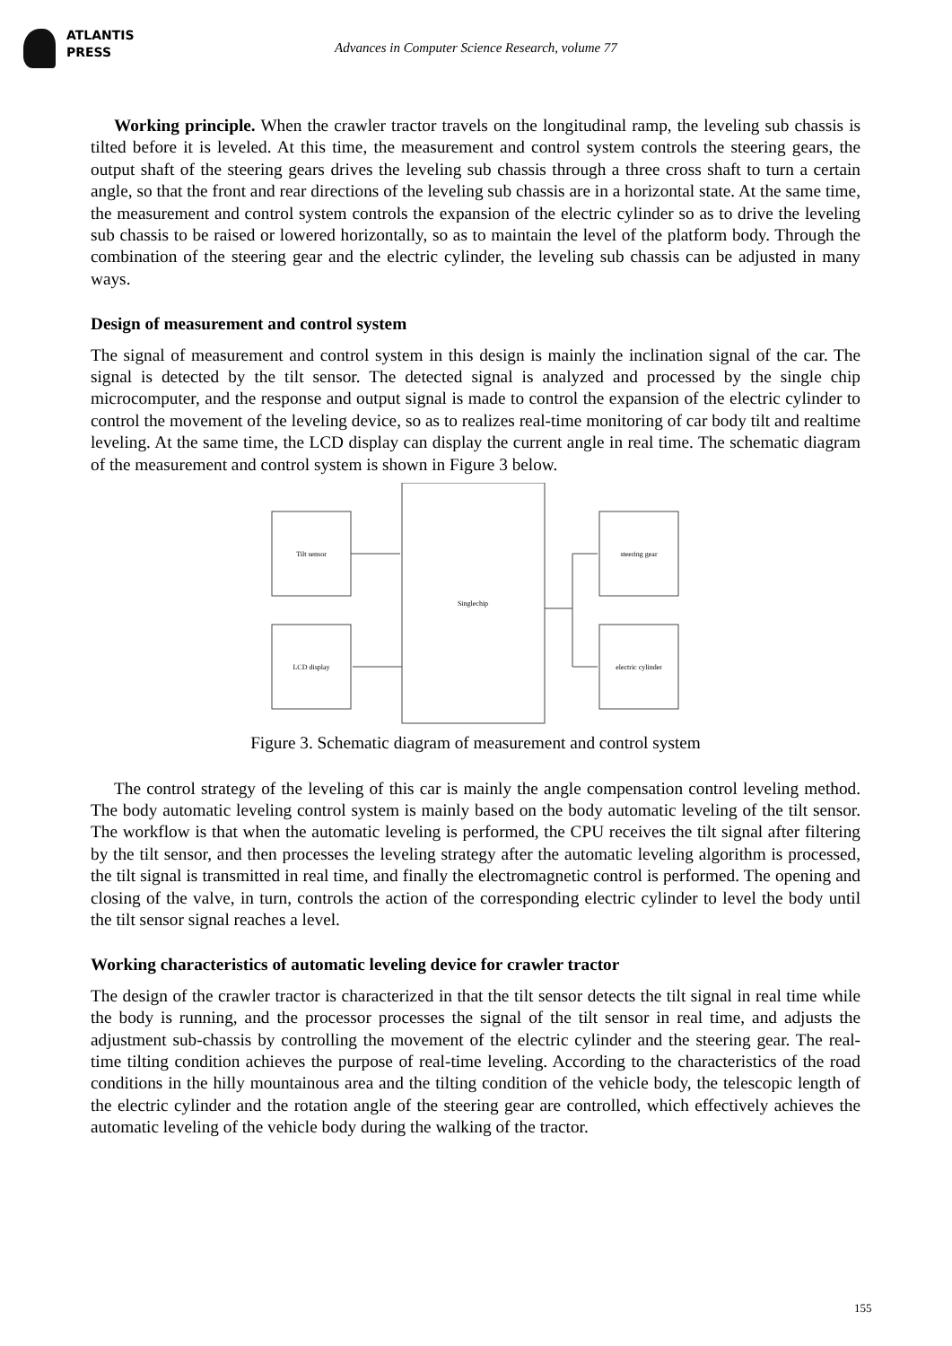ATLANTIS
PRESS
Advances in Computer Science Research, volume 77
Working principle. When the crawler tractor travels on the longitudinal ramp, the leveling sub chassis is tilted before it is leveled. At this time, the measurement and control system controls the steering gears, the output shaft of the steering gears drives the leveling sub chassis through a three cross shaft to turn a certain angle, so that the front and rear directions of the leveling sub chassis are in a horizontal state. At the same time, the measurement and control system controls the expansion of the electric cylinder so as to drive the leveling sub chassis to be raised or lowered horizontally, so as to maintain the level of the platform body. Through the combination of the steering gear and the electric cylinder, the leveling sub chassis can be adjusted in many ways.
Design of measurement and control system
The signal of measurement and control system in this design is mainly the inclination signal of the car. The signal is detected by the tilt sensor. The detected signal is analyzed and processed by the single chip microcomputer, and the response and output signal is made to control the expansion of the electric cylinder to control the movement of the leveling device, so as to realizes real-time monitoring of car body tilt and realtime leveling. At the same time, the LCD display can display the current angle in real time. The schematic diagram of the measurement and control system is shown in Figure 3 below.
Tilt sensor
LCD display
Singlechip
steering gear
electric cylinder
Figure 3. Schematic diagram of measurement and control system
The control strategy of the leveling of this car is mainly the angle compensation control leveling method. The body automatic leveling control system is mainly based on the body automatic leveling of the tilt sensor. The workflow is that when the automatic leveling is performed, the CPU receives the tilt signal after filtering by the tilt sensor, and then processes the leveling strategy after the automatic leveling algorithm is processed, the tilt signal is transmitted in real time, and finally the electromagnetic control is performed. The opening and closing of the valve, in turn, controls the action of the corresponding electric cylinder to level the body until the tilt sensor signal reaches a level.
Working characteristics of automatic leveling device for crawler tractor
The design of the crawler tractor is characterized in that the tilt sensor detects the tilt signal in real time while the body is running, and the processor processes the signal of the tilt sensor in real time, and adjusts the adjustment sub-chassis by controlling the movement of the electric cylinder and the steering gear. The real-time tilting condition achieves the purpose of real-time leveling. According to the characteristics of the road conditions in the hilly mountainous area and the tilting condition of the vehicle body, the telescopic length of the electric cylinder and the rotation angle of the steering gear are controlled, which effectively achieves the automatic leveling of the vehicle body during the walking of the tractor.
155